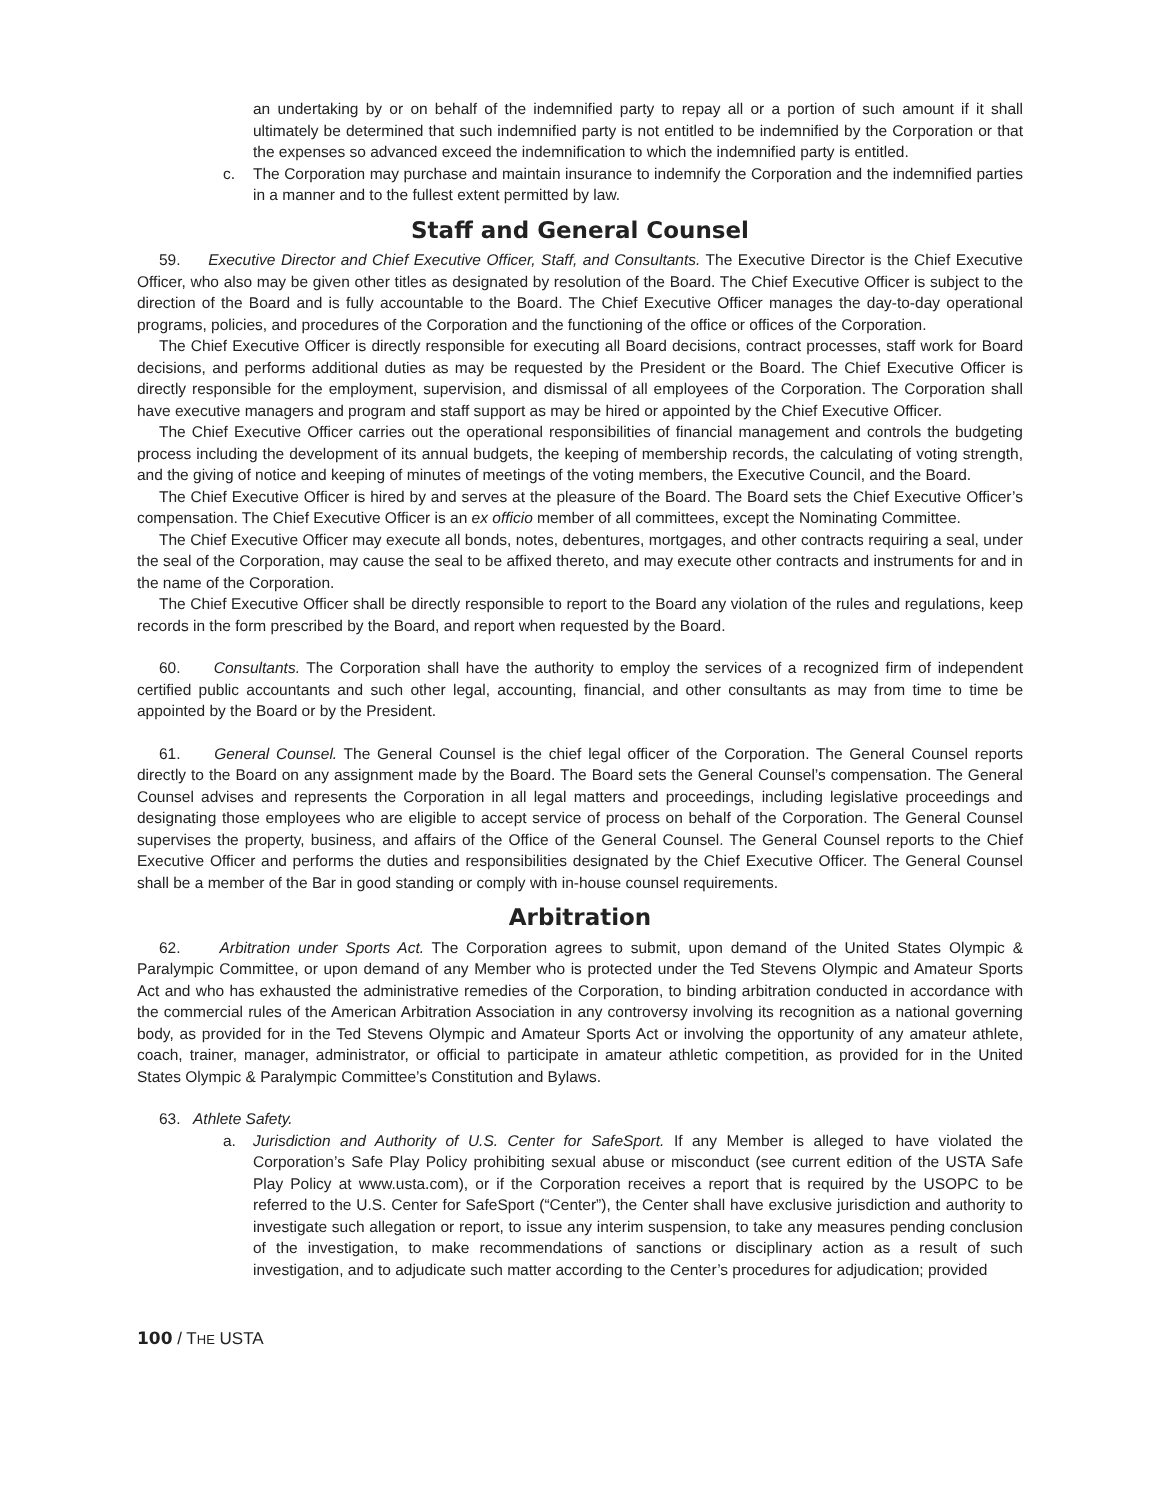an undertaking by or on behalf of the indemnified party to repay all or a portion of such amount if it shall ultimately be determined that such indemnified party is not entitled to be indemnified by the Corporation or that the expenses so advanced exceed the indemnification to which the indemnified party is entitled.
c. The Corporation may purchase and maintain insurance to indemnify the Corporation and the indemnified parties in a manner and to the fullest extent permitted by law.
Staff and General Counsel
59. Executive Director and Chief Executive Officer, Staff, and Consultants. The Executive Director is the Chief Executive Officer, who also may be given other titles as designated by resolution of the Board. The Chief Executive Officer is subject to the direction of the Board and is fully accountable to the Board. The Chief Executive Officer manages the day-to-day operational programs, policies, and procedures of the Corporation and the functioning of the office or offices of the Corporation.
The Chief Executive Officer is directly responsible for executing all Board decisions, contract processes, staff work for Board decisions, and performs additional duties as may be requested by the President or the Board. The Chief Executive Officer is directly responsible for the employment, supervision, and dismissal of all employees of the Corporation. The Corporation shall have executive managers and program and staff support as may be hired or appointed by the Chief Executive Officer.
The Chief Executive Officer carries out the operational responsibilities of financial management and controls the budgeting process including the development of its annual budgets, the keeping of membership records, the calculating of voting strength, and the giving of notice and keeping of minutes of meetings of the voting members, the Executive Council, and the Board.
The Chief Executive Officer is hired by and serves at the pleasure of the Board. The Board sets the Chief Executive Officer’s compensation. The Chief Executive Officer is an ex officio member of all committees, except the Nominating Committee.
The Chief Executive Officer may execute all bonds, notes, debentures, mortgages, and other contracts requiring a seal, under the seal of the Corporation, may cause the seal to be affixed thereto, and may execute other contracts and instruments for and in the name of the Corporation.
The Chief Executive Officer shall be directly responsible to report to the Board any violation of the rules and regulations, keep records in the form prescribed by the Board, and report when requested by the Board.
60. Consultants. The Corporation shall have the authority to employ the services of a recognized firm of independent certified public accountants and such other legal, accounting, financial, and other consultants as may from time to time be appointed by the Board or by the President.
61. General Counsel. The General Counsel is the chief legal officer of the Corporation. The General Counsel reports directly to the Board on any assignment made by the Board. The Board sets the General Counsel’s compensation. The General Counsel advises and represents the Corporation in all legal matters and proceedings, including legislative proceedings and designating those employees who are eligible to accept service of process on behalf of the Corporation. The General Counsel supervises the property, business, and affairs of the Office of the General Counsel. The General Counsel reports to the Chief Executive Officer and performs the duties and responsibilities designated by the Chief Executive Officer. The General Counsel shall be a member of the Bar in good standing or comply with in-house counsel requirements.
Arbitration
62. Arbitration under Sports Act. The Corporation agrees to submit, upon demand of the United States Olympic & Paralympic Committee, or upon demand of any Member who is protected under the Ted Stevens Olympic and Amateur Sports Act and who has exhausted the administrative remedies of the Corporation, to binding arbitration conducted in accordance with the commercial rules of the American Arbitration Association in any controversy involving its recognition as a national governing body, as provided for in the Ted Stevens Olympic and Amateur Sports Act or involving the opportunity of any amateur athlete, coach, trainer, manager, administrator, or official to participate in amateur athletic competition, as provided for in the United States Olympic & Paralympic Committee’s Constitution and Bylaws.
63. Athlete Safety.
a. Jurisdiction and Authority of U.S. Center for SafeSport. If any Member is alleged to have violated the Corporation’s Safe Play Policy prohibiting sexual abuse or misconduct (see current edition of the USTA Safe Play Policy at www.usta.com), or if the Corporation receives a report that is required by the USOPC to be referred to the U.S. Center for SafeSport (“Center”), the Center shall have exclusive jurisdiction and authority to investigate such allegation or report, to issue any interim suspension, to take any measures pending conclusion of the investigation, to make recommendations of sanctions or disciplinary action as a result of such investigation, and to adjudicate such matter according to the Center’s procedures for adjudication; provided
100 / THE USTA